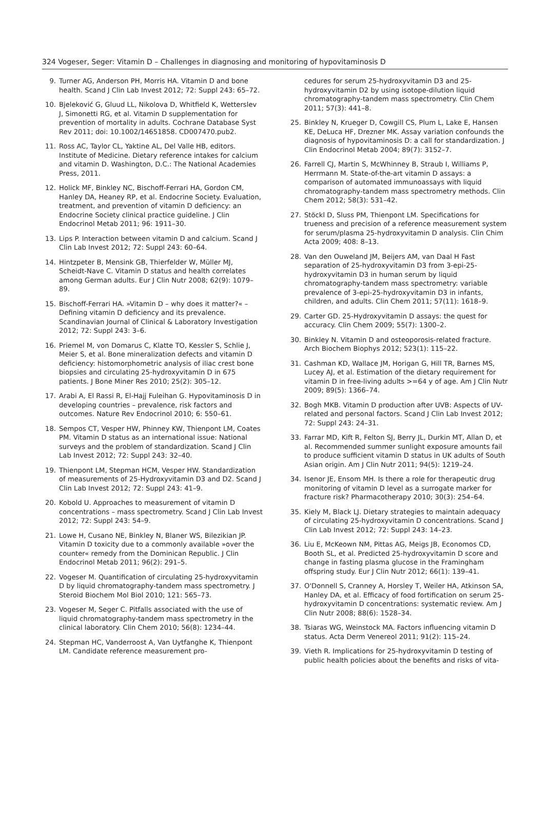324 Vogeser, Seger: Vitamin D – Challenges in diagnosing and monitoring of hypovitaminosis D
9. Turner AG, Anderson PH, Morris HA. Vitamin D and bone health. Scand J Clin Lab Invest 2012; 72: Suppl 243: 65–72.
10. Bjeleković G, Gluud LL, Nikolova D, Whitfield K, Wetterslev J, Simonetti RG, et al. Vitamin D supplementation for prevention of mortality in adults. Cochrane Database Syst Rev 2011; doi: 10.1002/14651858. CD007470.pub2.
11. Ross AC, Taylor CL, Yaktine AL, Del Valle HB, editors. Institute of Medicine. Dietary reference intakes for calcium and vitamin D. Washington, D.C.: The National Academies Press, 2011.
12. Holick MF, Binkley NC, Bischoff-Ferrari HA, Gordon CM, Hanley DA, Heaney RP, et al. Endocrine Society. Evaluation, treatment, and prevention of vitamin D deficiency: an Endocrine Society clinical practice guideline. J Clin Endocrinol Metab 2011; 96: 1911–30.
13. Lips P. Interaction between vitamin D and calcium. Scand J Clin Lab Invest 2012; 72: Suppl 243: 60–64.
14. Hintzpeter B, Mensink GB, Thierfelder W, Müller MJ, Scheidt-Nave C. Vitamin D status and health correlates among German adults. Eur J Clin Nutr 2008; 62(9): 1079–89.
15. Bischoff-Ferrari HA. »Vitamin D – why does it matter?« – Defining vitamin D deficiency and its prevalence. Scandinavian Journal of Clinical & Laboratory Investigation 2012; 72: Suppl 243: 3–6.
16. Priemel M, von Domarus C, Klatte TO, Kessler S, Schlie J, Meier S, et al. Bone mineralization defects and vitamin D deficiency: histomorphometric analysis of iliac crest bone biopsies and circulating 25-hydroxyvitamin D in 675 patients. J Bone Miner Res 2010; 25(2): 305–12.
17. Arabi A, El Rassi R, El-Hajj Fuleihan G. Hypovitaminosis D in developing countries – prevalence, risk factors and outcomes. Nature Rev Endocrinol 2010; 6: 550–61.
18. Sempos CT, Vesper HW, Phinney KW, Thienpont LM, Coates PM. Vitamin D status as an international issue: National surveys and the problem of standardization. Scand J Clin Lab Invest 2012; 72: Suppl 243: 32–40.
19. Thienpont LM, Stepman HCM, Vesper HW. Standardization of measurements of 25-Hydroxyvitamin D3 and D2. Scand J Clin Lab Invest 2012; 72: Suppl 243: 41–9.
20. Kobold U. Approaches to measurement of vitamin D concentrations – mass spectrometry. Scand J Clin Lab Invest 2012; 72: Suppl 243: 54–9.
21. Lowe H, Cusano NE, Binkley N, Blaner WS, Bilezikian JP. Vitamin D toxicity due to a commonly available »over the counter« remedy from the Dominican Republic. J Clin Endocrinol Metab 2011; 96(2): 291–5.
22. Vogeser M. Quantification of circulating 25-hydroxyvitamin D by liquid chromatography-tandem mass spectrometry. J Steroid Biochem Mol Biol 2010; 121: 565–73.
23. Vogeser M, Seger C. Pitfalls associated with the use of liquid chromatography-tandem mass spectrometry in the clinical laboratory. Clin Chem 2010; 56(8): 1234–44.
24. Stepman HC, Vanderroost A, Van Uytfanghe K, Thienpont LM. Candidate reference measurement pro-
cedures for serum 25-hydroxyvitamin D3 and 25-hydroxyvitamin D2 by using isotope-dilution liquid chromatography-tandem mass spectrometry. Clin Chem 2011; 57(3): 441–8.
25. Binkley N, Krueger D, Cowgill CS, Plum L, Lake E, Hansen KE, DeLuca HF, Drezner MK. Assay variation confounds the diagnosis of hypovitaminosis D: a call for standardization. J Clin Endocrinol Metab 2004; 89(7): 3152–7.
26. Farrell CJ, Martin S, McWhinney B, Straub I, Williams P, Herrmann M. State-of-the-art vitamin D assays: a comparison of automated immunoassays with liquid chromatography-tandem mass spectrometry methods. Clin Chem 2012; 58(3): 531–42.
27. Stöckl D, Sluss PM, Thienpont LM. Specifications for trueness and precision of a reference measurement system for serum/plasma 25-hydroxyvitamin D analysis. Clin Chim Acta 2009; 408: 8–13.
28. Van den Ouweland JM, Beijers AM, van Daal H Fast separation of 25-hydroxyvitamin D3 from 3-epi-25-hydroxyvitamin D3 in human serum by liquid chromatography-tandem mass spectrometry: variable prevalence of 3-epi-25-hydroxyvitamin D3 in infants, children, and adults. Clin Chem 2011; 57(11): 1618–9.
29. Carter GD. 25-Hydroxyvitamin D assays: the quest for accuracy. Clin Chem 2009; 55(7): 1300–2.
30. Binkley N. Vitamin D and osteoporosis-related fracture. Arch Biochem Biophys 2012; 523(1): 115–22.
31. Cashman KD, Wallace JM, Horigan G, Hill TR, Barnes MS, Lucey AJ, et al. Estimation of the dietary requirement for vitamin D in free-living adults >=64 y of age. Am J Clin Nutr 2009; 89(5): 1366–74.
32. Bogh MKB. Vitamin D production after UVB: Aspects of UV-related and personal factors. Scand J Clin Lab Invest 2012; 72: Suppl 243: 24–31.
33. Farrar MD, Kift R, Felton SJ, Berry JL, Durkin MT, Allan D, et al. Recommended summer sunlight exposure amounts fail to produce sufficient vitamin D status in UK adults of South Asian origin. Am J Clin Nutr 2011; 94(5): 1219–24.
34. Isenor JE, Ensom MH. Is there a role for therapeutic drug monitoring of vitamin D level as a surrogate marker for fracture risk? Pharmacotherapy 2010; 30(3): 254–64.
35. Kiely M, Black LJ. Dietary strategies to maintain adequacy of circulating 25-hydroxyvitamin D concentrations. Scand J Clin Lab Invest 2012; 72: Suppl 243: 14–23.
36. Liu E, McKeown NM, Pittas AG, Meigs JB, Economos CD, Booth SL, et al. Predicted 25-hydroxyvitamin D score and change in fasting plasma glucose in the Framingham offspring study. Eur J Clin Nutr 2012; 66(1): 139–41.
37. O'Donnell S, Cranney A, Horsley T, Weiler HA, Atkinson SA, Hanley DA, et al. Efficacy of food fortification on serum 25-hydroxyvitamin D concentrations: systematic review. Am J Clin Nutr 2008; 88(6): 1528–34.
38. Tsiaras WG, Weinstock MA. Factors influencing vitamin D status. Acta Derm Venereol 2011; 91(2): 115–24.
39. Vieth R. Implications for 25-hydroxyvitamin D testing of public health policies about the benefits and risks of vita-